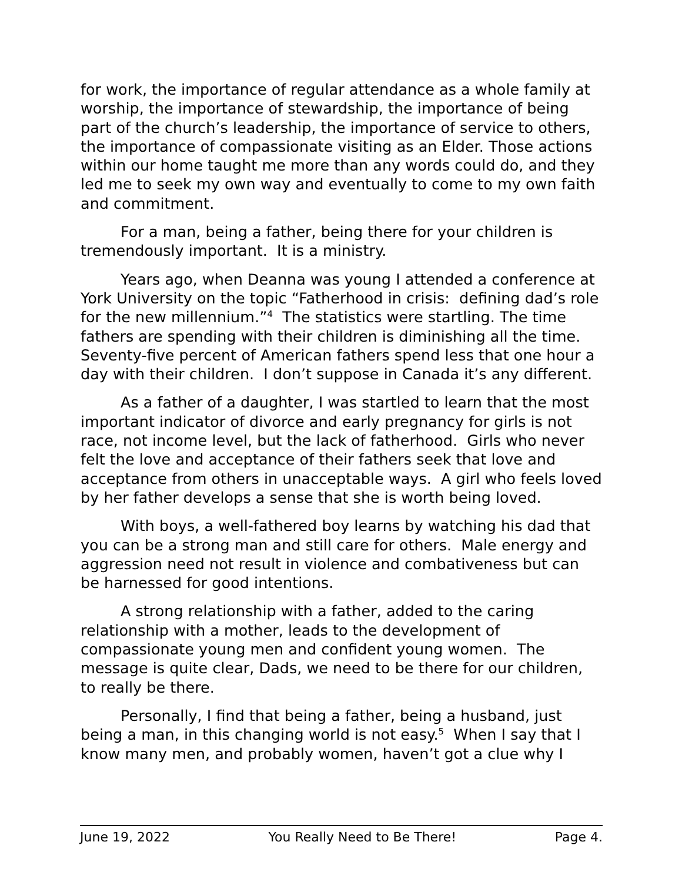for work, the importance of regular attendance as a whole family at worship, the importance of stewardship, the importance of being part of the church’s leadership, the importance of service to others, the importance of compassionate visiting as an Elder. Those actions within our home taught me more than any words could do, and they led me to seek my own way and eventually to come to my own faith and commitment.
For a man, being a father, being there for your children is tremendously important. It is a ministry.
Years ago, when Deanna was young I attended a conference at York University on the topic “Fatherhood in crisis: defining dad’s role for the new millennium.”<sup>4</sup> The statistics were startling. The time fathers are spending with their children is diminishing all the time. Seventy-five percent of American fathers spend less that one hour a day with their children. I don’t suppose in Canada it’s any different.
As a father of a daughter, I was startled to learn that the most important indicator of divorce and early pregnancy for girls is not race, not income level, but the lack of fatherhood. Girls who never felt the love and acceptance of their fathers seek that love and acceptance from others in unacceptable ways. A girl who feels loved by her father develops a sense that she is worth being loved.
With boys, a well-fathered boy learns by watching his dad that you can be a strong man and still care for others. Male energy and aggression need not result in violence and combativeness but can be harnessed for good intentions.
A strong relationship with a father, added to the caring relationship with a mother, leads to the development of compassionate young men and confident young women. The message is quite clear, Dads, we need to be there for our children, to really be there.
Personally, I find that being a father, being a husband, just being a man, in this changing world is not easy.<sup>5</sup> When I say that I know many men, and probably women, haven’t got a clue why I
June 19, 2022 You Really Need to Be There! Page 4.